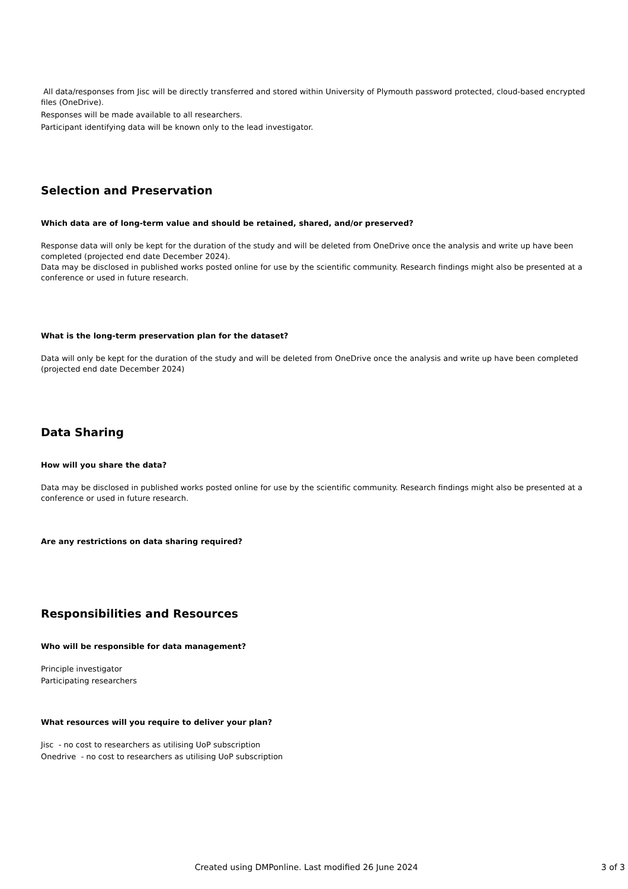All data/responses from Jisc will be directly transferred and stored within University of Plymouth password protected, cloud-based encrypted files (OneDrive).
Responses will be made available to all researchers.
Participant identifying data will be known only to the lead investigator.
Selection and Preservation
Which data are of long-term value and should be retained, shared, and/or preserved?
Response data will only be kept for the duration of the study and will be deleted from OneDrive once the analysis and write up have been completed (projected end date December 2024).
Data may be disclosed in published works posted online for use by the scientific community. Research findings might also be presented at a conference or used in future research.
What is the long-term preservation plan for the dataset?
Data will only be kept for the duration of the study and will be deleted from OneDrive once the analysis and write up have been completed (projected end date December 2024)
Data Sharing
How will you share the data?
Data may be disclosed in published works posted online for use by the scientific community. Research findings might also be presented at a conference or used in future research.
Are any restrictions on data sharing required?
Responsibilities and Resources
Who will be responsible for data management?
Principle investigator
Participating researchers
What resources will you require to deliver your plan?
Jisc - no cost to researchers as utilising UoP subscription
Onedrive - no cost to researchers as utilising UoP subscription
Created using DMPonline. Last modified 26 June 2024
3 of 3